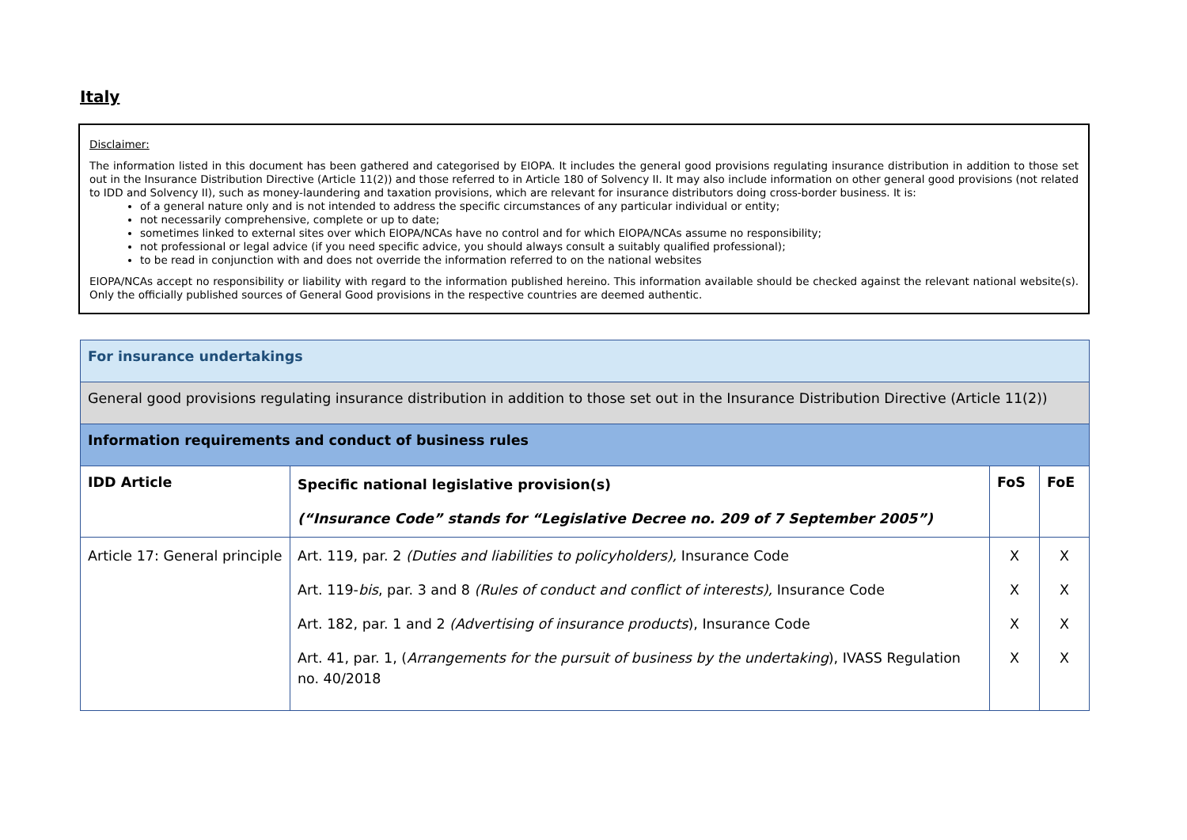Italy
Disclaimer:
The information listed in this document has been gathered and categorised by EIOPA. It includes the general good provisions regulating insurance distribution in addition to those set out in the Insurance Distribution Directive (Article 11(2)) and those referred to in Article 180 of Solvency II. It may also include information on other general good provisions (not related to IDD and Solvency II), such as money-laundering and taxation provisions, which are relevant for insurance distributors doing cross-border business. It is:
of a general nature only and is not intended to address the specific circumstances of any particular individual or entity;
not necessarily comprehensive, complete or up to date;
sometimes linked to external sites over which EIOPA/NCAs have no control and for which EIOPA/NCAs assume no responsibility;
not professional or legal advice (if you need specific advice, you should always consult a suitably qualified professional);
to be read in conjunction with and does not override the information referred to on the national websites
EIOPA/NCAs accept no responsibility or liability with regard to the information published hereino. This information available should be checked against the relevant national website(s). Only the officially published sources of General Good provisions in the respective countries are deemed authentic.
| For insurance undertakings | | | |
| General good provisions regulating insurance distribution in addition to those set out in the Insurance Distribution Directive (Article 11(2)) | | | |
| Information requirements and conduct of business rules | | | |
| IDD Article | Specific national legislative provision(s) (“Insurance Code” stands for “Legislative Decree no. 209 of 7 September 2005”) | FoS | FoE |
| Article 17: General principle | Art. 119, par. 2 (Duties and liabilities to policyholders), Insurance Code Art. 119- bis , par. 3 and 8 (Rules of conduct and conflict of interests), Insurance Code Art. 182, par. 1 and 2 (Advertising of insurance products ), Insurance Code Art. 41, par. 1, ( Arrangements for the pursuit of business by the undertaking ), IVASS Regulation no. 40/2018 | X X X X | X X X X |